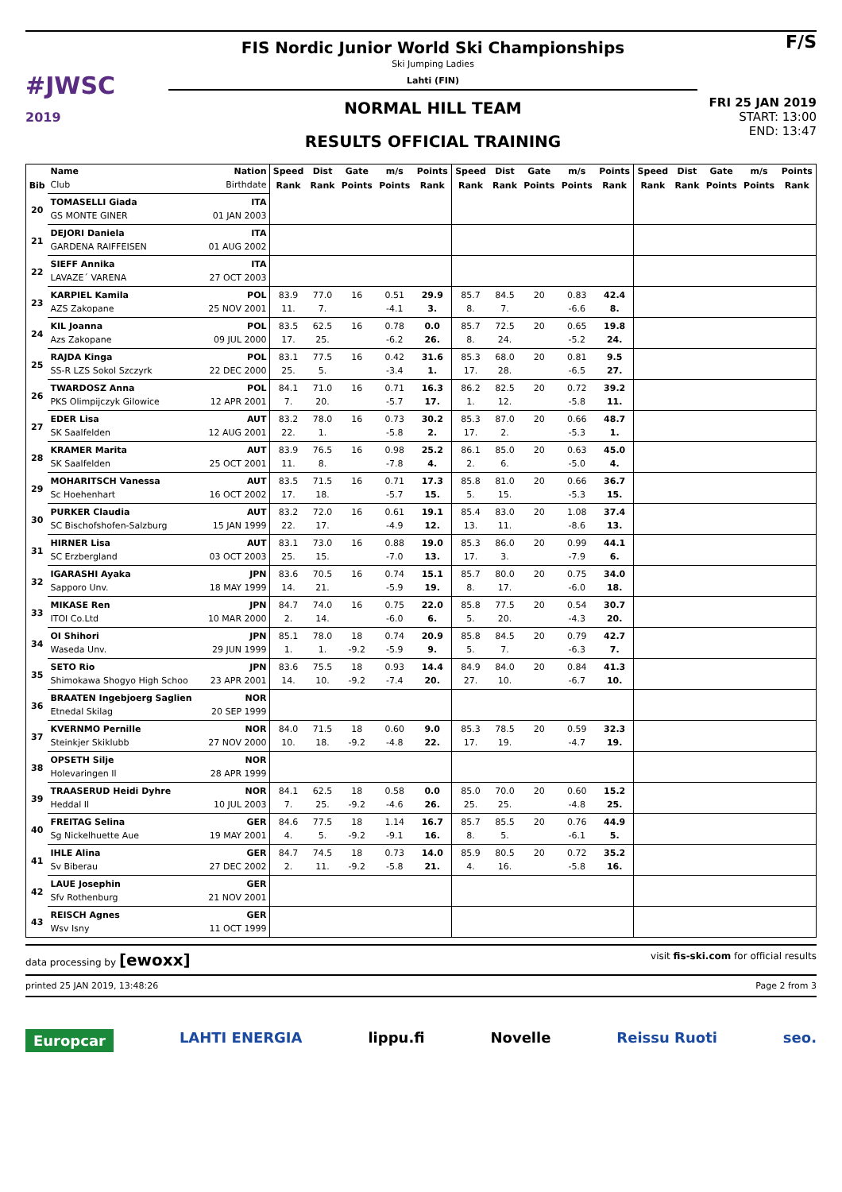#JWSC
2019
FIS Nordic Junior World Ski Championships
Ski Jumping Ladies
Lahti (FIN)
NORMAL HILL TEAM
RESULTS OFFICIAL TRAINING
F/S
FRI 25 JAN 2019
START: 13:00
END: 13:47
| | Name | Nation | Speed | Dist | Gate | m/s | Points | Speed | Dist | Gate | m/s | Points | Speed | Dist | Gate | m/s | Points |
| --- | --- | --- | --- | --- | --- | --- | --- | --- | --- | --- | --- | --- | --- | --- | --- | --- | --- |
| Bib | Club | Birthdate | Rank | Rank | Points | Points | Rank | Rank | Rank | Points | Points | Rank | Rank | Rank | Points | Points | Rank |
| 20 | TOMASELLI Giada | ITA | | | | | | | | | | | | | | | |
| | GS MONTE GINER | 01 JAN 2003 | | | | | | | | | | | | | | | |
| 21 | DEJORI Daniela | ITA | | | | | | | | | | | | | | | |
| | GARDENA RAIFFEISEN | 01 AUG 2002 | | | | | | | | | | | | | | | |
| 22 | SIEFF Annika | ITA | | | | | | | | | | | | | | | |
| | LAVAZE´ VARENA | 27 OCT 2003 | | | | | | | | | | | | | | | |
| 23 | KARPIEL Kamila | POL | 83.9 | 77.0 | 16 | 0.51 | 29.9 | 85.7 | 84.5 | 20 | 0.83 | 42.4 | | | | | |
| | AZS Zakopane | 25 NOV 2001 | 11. | 7. | | -4.1 | 3. | 8. | 7. | | -6.6 | 8. | | | | | |
| 24 | KIL Joanna | POL | 83.5 | 62.5 | 16 | 0.78 | 0.0 | 85.7 | 72.5 | 20 | 0.65 | 19.8 | | | | | |
| | Azs Zakopane | 09 JUL 2000 | 17. | 25. | | -6.2 | 26. | 8. | 24. | | -5.2 | 24. | | | | | |
| 25 | RAJDA Kinga | POL | 83.1 | 77.5 | 16 | 0.42 | 31.6 | 85.3 | 68.0 | 20 | 0.81 | 9.5 | | | | | |
| | SS-R LZS Sokol Szczyrk | 22 DEC 2000 | 25. | 5. | | -3.4 | 1. | 17. | 28. | | -6.5 | 27. | | | | | |
| 26 | TWARDOSZ Anna | POL | 84.1 | 71.0 | 16 | 0.71 | 16.3 | 86.2 | 82.5 | 20 | 0.72 | 39.2 | | | | | |
| | PKS Olimpijczyk Gilowice | 12 APR 2001 | 7. | 20. | | -5.7 | 17. | 1. | 12. | | -5.8 | 11. | | | | | |
| 27 | EDER Lisa | AUT | 83.2 | 78.0 | 16 | 0.73 | 30.2 | 85.3 | 87.0 | 20 | 0.66 | 48.7 | | | | | |
| | SK Saalfelden | 12 AUG 2001 | 22. | 1. | | -5.8 | 2. | 17. | 2. | | -5.3 | 1. | | | | | |
| 28 | KRAMER Marita | AUT | 83.9 | 76.5 | 16 | 0.98 | 25.2 | 86.1 | 85.0 | 20 | 0.63 | 45.0 | | | | | |
| | SK Saalfelden | 25 OCT 2001 | 11. | 8. | | -7.8 | 4. | 2. | 6. | | -5.0 | 4. | | | | | |
| 29 | MOHARITSCH Vanessa | AUT | 83.5 | 71.5 | 16 | 0.71 | 17.3 | 85.8 | 81.0 | 20 | 0.66 | 36.7 | | | | | |
| | Sc Hoehenhart | 16 OCT 2002 | 17. | 18. | | -5.7 | 15. | 5. | 15. | | -5.3 | 15. | | | | | |
| 30 | PURKER Claudia | AUT | 83.2 | 72.0 | 16 | 0.61 | 19.1 | 85.4 | 83.0 | 20 | 1.08 | 37.4 | | | | | |
| | SC Bischofshofen-Salzburg | 15 JAN 1999 | 22. | 17. | | -4.9 | 12. | 13. | 11. | | -8.6 | 13. | | | | | |
| 31 | HIRNER Lisa | AUT | 83.1 | 73.0 | 16 | 0.88 | 19.0 | 85.3 | 86.0 | 20 | 0.99 | 44.1 | | | | | |
| | SC Erzbergland | 03 OCT 2003 | 25. | 15. | | -7.0 | 13. | 17. | 3. | | -7.9 | 6. | | | | | |
| 32 | IGARASHI Ayaka | JPN | 83.6 | 70.5 | 16 | 0.74 | 15.1 | 85.7 | 80.0 | 20 | 0.75 | 34.0 | | | | | |
| | Sapporo Unv. | 18 MAY 1999 | 14. | 21. | | -5.9 | 19. | 8. | 17. | | -6.0 | 18. | | | | | |
| 33 | MIKASE Ren | JPN | 84.7 | 74.0 | 16 | 0.75 | 22.0 | 85.8 | 77.5 | 20 | 0.54 | 30.7 | | | | | |
| | ITOI Co.Ltd | 10 MAR 2000 | 2. | 14. | | -6.0 | 6. | 5. | 20. | | -4.3 | 20. | | | | | |
| 34 | OI Shihori | JPN | 85.1 | 78.0 | 18 | 0.74 | 20.9 | 85.8 | 84.5 | 20 | 0.79 | 42.7 | | | | | |
| | Waseda Unv. | 29 JUN 1999 | 1. | 1. | -9.2 | -5.9 | 9. | 5. | 7. | | -6.3 | 7. | | | | | |
| 35 | SETO Rio | JPN | 83.6 | 75.5 | 18 | 0.93 | 14.4 | 84.9 | 84.0 | 20 | 0.84 | 41.3 | | | | | |
| | Shimokawa Shogyo High Schoo | 23 APR 2001 | 14. | 10. | -9.2 | -7.4 | 20. | 27. | 10. | | -6.7 | 10. | | | | | |
| 36 | BRAATEN Ingebjoerg Saglien | NOR | | | | | | | | | | | | | | | |
| | Etnedal Skilag | 20 SEP 1999 | | | | | | | | | | | | | | | |
| 37 | KVERNMO Pernille | NOR | 84.0 | 71.5 | 18 | 0.60 | 9.0 | 85.3 | 78.5 | 20 | 0.59 | 32.3 | | | | | |
| | Steinkjer Skiklubb | 27 NOV 2000 | 10. | 18. | -9.2 | -4.8 | 22. | 17. | 19. | | -4.7 | 19. | | | | | |
| 38 | OPSETH Silje | NOR | | | | | | | | | | | | | | | |
| | Holevaringen Il | 28 APR 1999 | | | | | | | | | | | | | | | |
| 39 | TRAASERUD Heidi Dyhre | NOR | 84.1 | 62.5 | 18 | 0.58 | 0.0 | 85.0 | 70.0 | 20 | 0.60 | 15.2 | | | | | |
| | Heddal Il | 10 JUL 2003 | 7. | 25. | -9.2 | -4.6 | 26. | 25. | 25. | | -4.8 | 25. | | | | | |
| 40 | FREITAG Selina | GER | 84.6 | 77.5 | 18 | 1.14 | 16.7 | 85.7 | 85.5 | 20 | 0.76 | 44.9 | | | | | |
| | Sg Nickelhuette Aue | 19 MAY 2001 | 4. | 5. | -9.2 | -9.1 | 16. | 8. | 5. | | -6.1 | 5. | | | | | |
| 41 | IHLE Alina | GER | 84.7 | 74.5 | 18 | 0.73 | 14.0 | 85.9 | 80.5 | 20 | 0.72 | 35.2 | | | | | |
| | Sv Biberau | 27 DEC 2002 | 2. | 11. | -9.2 | -5.8 | 21. | 4. | 16. | | -5.8 | 16. | | | | | |
| 42 | LAUE Josephin | GER | | | | | | | | | | | | | | | |
| | Sfv Rothenburg | 21 NOV 2001 | | | | | | | | | | | | | | | |
| 43 | REISCH Agnes | GER | | | | | | | | | | | | | | | |
| | Wsv Isny | 11 OCT 1999 | | | | | | | | | | | | | | | |
data processing by [ewoxx] visit fis-ski.com for official results
printed 25 JAN 2019, 13:48:26 Page 2 from 3
Europcar LAHTI ENERGIA lippu.fi Novelle Reissu Ruoti seo.